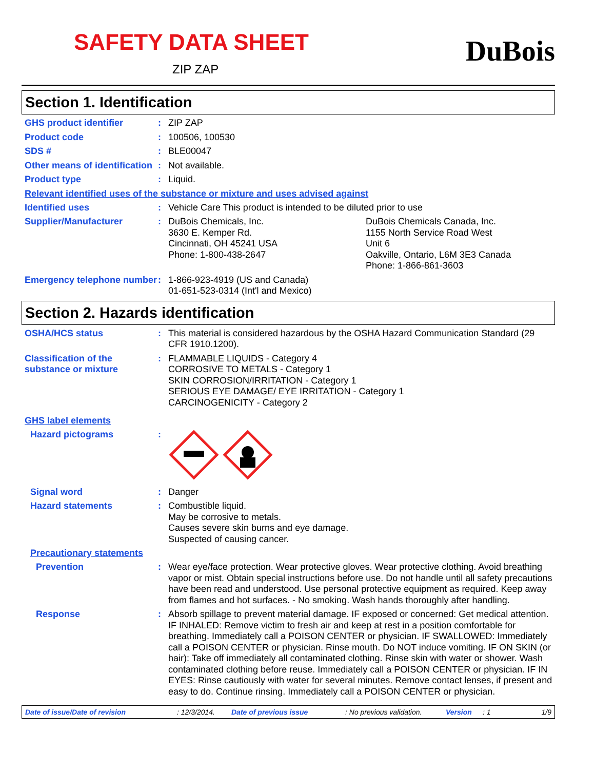SAFETY DATA SHEET
ZIP ZAP
DuBois
Section 1. Identification
GHS product identifier : ZIP ZAP
Product code : 100506, 100530
SDS # : BLE00047
Other means of identification
: Not available.
Product type : Liquid.
Relevant identified uses of the substance or mixture and uses advised against
Identified uses : Vehicle Care This product is intended to be diluted prior to use
Supplier/Manufacturer : DuBois Chemicals, Inc.
3630 E. Kemper Rd.
Cincinnati, OH 45241 USA
Phone: 1-800-438-2647
DuBois Chemicals Canada, Inc.
1155 North Service Road West
Unit 6
Oakville, Ontario, L6M 3E3 Canada
Phone: 1-866-861-3603
Emergency telephone number
: 1-866-923-4919 (US and Canada)
01-651-523-0314 (Int'l and Mexico)
Section 2. Hazards identification
OSHA/HCS status : This material is considered hazardous by the OSHA Hazard Communication Standard (29 CFR 1910.1200).
Classification of the substance or mixture
: FLAMMABLE LIQUIDS - Category 4
CORROSIVE TO METALS - Category 1
SKIN CORROSION/IRRITATION - Category 1
SERIOUS EYE DAMAGE/ EYE IRRITATION - Category 1
CARCINOGENICITY - Category 2
GHS label elements
Hazard pictograms :
Signal word : Danger
Hazard statements : Combustible liquid.
May be corrosive to metals.
Causes severe skin burns and eye damage.
Suspected of causing cancer.
Precautionary statements
Prevention : Wear eye/face protection. Wear protective gloves. Wear protective clothing. Avoid breathing vapor or mist. Obtain special instructions before use. Do not handle until all safety precautions have been read and understood. Use personal protective equipment as required. Keep away from flames and hot surfaces. - No smoking. Wash hands thoroughly after handling.
Response : Absorb spillage to prevent material damage. IF exposed or concerned: Get medical attention. IF INHALED: Remove victim to fresh air and keep at rest in a position comfortable for breathing. Immediately call a POISON CENTER or physician. IF SWALLOWED: Immediately call a POISON CENTER or physician. Rinse mouth. Do NOT induce vomiting. IF ON SKIN (or hair): Take off immediately all contaminated clothing. Rinse skin with water or shower. Wash contaminated clothing before reuse. Immediately call a POISON CENTER or physician. IF IN EYES: Rinse cautiously with water for several minutes. Remove contact lenses, if present and easy to do. Continue rinsing. Immediately call a POISON CENTER or physician.
Date of issue/Date of revision: 12/3/2014. Date of previous issue: No previous validation. Version: 1 1/9